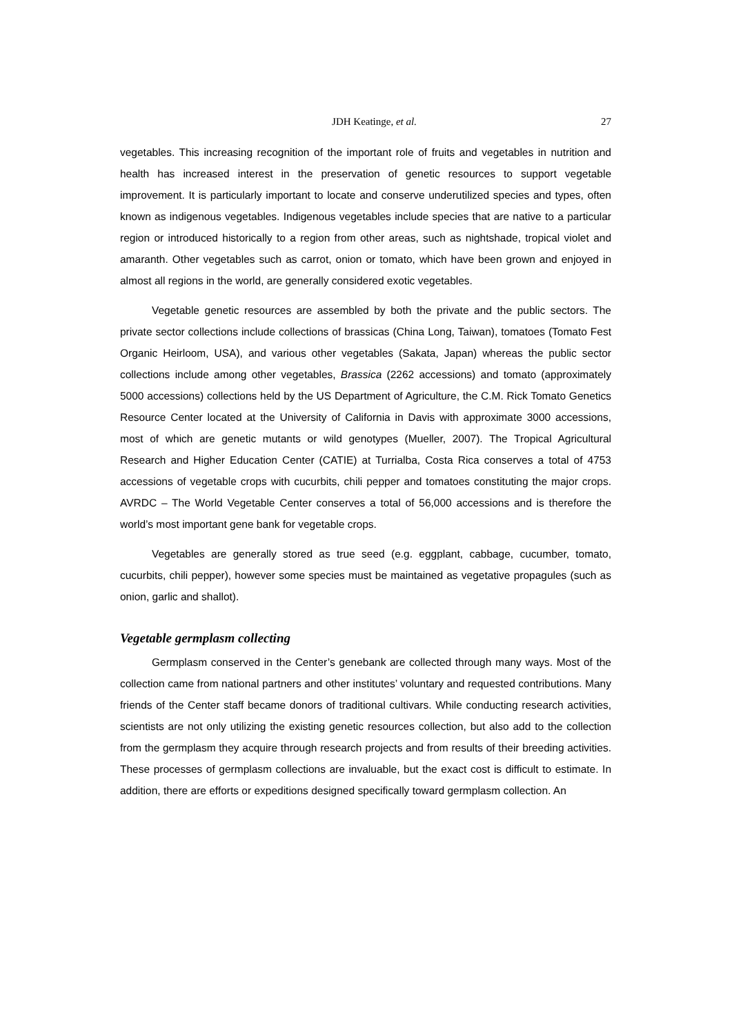JDH Keatinge, et al. 27
vegetables. This increasing recognition of the important role of fruits and vegetables in nutrition and health has increased interest in the preservation of genetic resources to support vegetable improvement. It is particularly important to locate and conserve underutilized species and types, often known as indigenous vegetables. Indigenous vegetables include species that are native to a particular region or introduced historically to a region from other areas, such as nightshade, tropical violet and amaranth. Other vegetables such as carrot, onion or tomato, which have been grown and enjoyed in almost all regions in the world, are generally considered exotic vegetables.
Vegetable genetic resources are assembled by both the private and the public sectors. The private sector collections include collections of brassicas (China Long, Taiwan), tomatoes (Tomato Fest Organic Heirloom, USA), and various other vegetables (Sakata, Japan) whereas the public sector collections include among other vegetables, Brassica (2262 accessions) and tomato (approximately 5000 accessions) collections held by the US Department of Agriculture, the C.M. Rick Tomato Genetics Resource Center located at the University of California in Davis with approximate 3000 accessions, most of which are genetic mutants or wild genotypes (Mueller, 2007). The Tropical Agricultural Research and Higher Education Center (CATIE) at Turrialba, Costa Rica conserves a total of 4753 accessions of vegetable crops with cucurbits, chili pepper and tomatoes constituting the major crops. AVRDC – The World Vegetable Center conserves a total of 56,000 accessions and is therefore the world’s most important gene bank for vegetable crops.
Vegetables are generally stored as true seed (e.g. eggplant, cabbage, cucumber, tomato, cucurbits, chili pepper), however some species must be maintained as vegetative propagules (such as onion, garlic and shallot).
Vegetable germplasm collecting
Germplasm conserved in the Center’s genebank are collected through many ways. Most of the collection came from national partners and other institutes’ voluntary and requested contributions. Many friends of the Center staff became donors of traditional cultivars. While conducting research activities, scientists are not only utilizing the existing genetic resources collection, but also add to the collection from the germplasm they acquire through research projects and from results of their breeding activities. These processes of germplasm collections are invaluable, but the exact cost is difficult to estimate. In addition, there are efforts or expeditions designed specifically toward germplasm collection. An